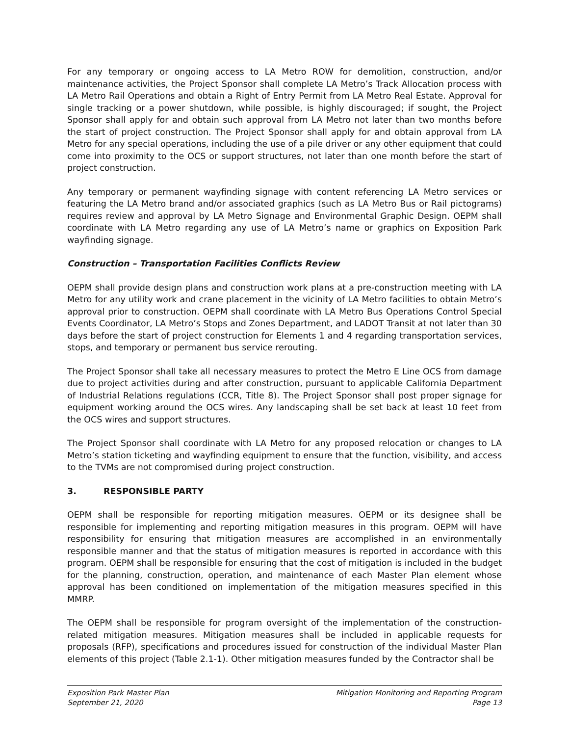For any temporary or ongoing access to LA Metro ROW for demolition, construction, and/or maintenance activities, the Project Sponsor shall complete LA Metro’s Track Allocation process with LA Metro Rail Operations and obtain a Right of Entry Permit from LA Metro Real Estate. Approval for single tracking or a power shutdown, while possible, is highly discouraged; if sought, the Project Sponsor shall apply for and obtain such approval from LA Metro not later than two months before the start of project construction. The Project Sponsor shall apply for and obtain approval from LA Metro for any special operations, including the use of a pile driver or any other equipment that could come into proximity to the OCS or support structures, not later than one month before the start of project construction.
Any temporary or permanent wayfinding signage with content referencing LA Metro services or featuring the LA Metro brand and/or associated graphics (such as LA Metro Bus or Rail pictograms) requires review and approval by LA Metro Signage and Environmental Graphic Design. OEPM shall coordinate with LA Metro regarding any use of LA Metro’s name or graphics on Exposition Park wayfinding signage.
Construction – Transportation Facilities Conflicts Review
OEPM shall provide design plans and construction work plans at a pre-construction meeting with LA Metro for any utility work and crane placement in the vicinity of LA Metro facilities to obtain Metro’s approval prior to construction. OEPM shall coordinate with LA Metro Bus Operations Control Special Events Coordinator, LA Metro’s Stops and Zones Department, and LADOT Transit at not later than 30 days before the start of project construction for Elements 1 and 4 regarding transportation services, stops, and temporary or permanent bus service rerouting.
The Project Sponsor shall take all necessary measures to protect the Metro E Line OCS from damage due to project activities during and after construction, pursuant to applicable California Department of Industrial Relations regulations (CCR, Title 8). The Project Sponsor shall post proper signage for equipment working around the OCS wires. Any landscaping shall be set back at least 10 feet from the OCS wires and support structures.
The Project Sponsor shall coordinate with LA Metro for any proposed relocation or changes to LA Metro’s station ticketing and wayfinding equipment to ensure that the function, visibility, and access to the TVMs are not compromised during project construction.
3. RESPONSIBLE PARTY
OEPM shall be responsible for reporting mitigation measures. OEPM or its designee shall be responsible for implementing and reporting mitigation measures in this program. OEPM will have responsibility for ensuring that mitigation measures are accomplished in an environmentally responsible manner and that the status of mitigation measures is reported in accordance with this program. OEPM shall be responsible for ensuring that the cost of mitigation is included in the budget for the planning, construction, operation, and maintenance of each Master Plan element whose approval has been conditioned on implementation of the mitigation measures specified in this MMRP.
The OEPM shall be responsible for program oversight of the implementation of the construction-related mitigation measures. Mitigation measures shall be included in applicable requests for proposals (RFP), specifications and procedures issued for construction of the individual Master Plan elements of this project (Table 2.1-1). Other mitigation measures funded by the Contractor shall be
Exposition Park Master Plan
September 21, 2020
Mitigation Monitoring and Reporting Program
Page 13